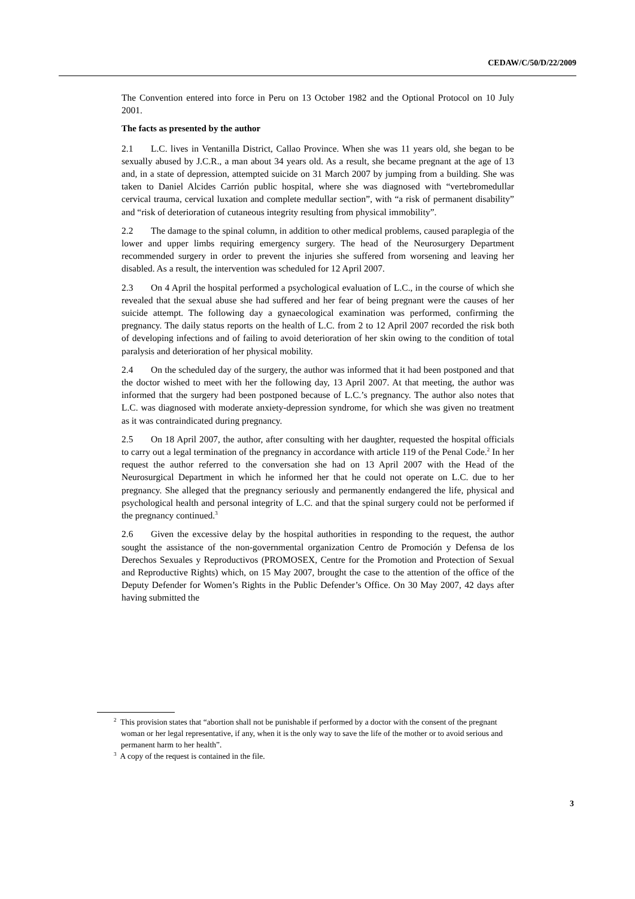CEDAW/C/50/D/22/2009
The Convention entered into force in Peru on 13 October 1982 and the Optional Protocol on 10 July 2001.
The facts as presented by the author
2.1 L.C. lives in Ventanilla District, Callao Province. When she was 11 years old, she began to be sexually abused by J.C.R., a man about 34 years old. As a result, she became pregnant at the age of 13 and, in a state of depression, attempted suicide on 31 March 2007 by jumping from a building. She was taken to Daniel Alcides Carrión public hospital, where she was diagnosed with “vertebromedullar cervical trauma, cervical luxation and complete medullar section”, with “a risk of permanent disability” and “risk of deterioration of cutaneous integrity resulting from physical immobility”.
2.2 The damage to the spinal column, in addition to other medical problems, caused paraplegia of the lower and upper limbs requiring emergency surgery. The head of the Neurosurgery Department recommended surgery in order to prevent the injuries she suffered from worsening and leaving her disabled. As a result, the intervention was scheduled for 12 April 2007.
2.3 On 4 April the hospital performed a psychological evaluation of L.C., in the course of which she revealed that the sexual abuse she had suffered and her fear of being pregnant were the causes of her suicide attempt. The following day a gynaecological examination was performed, confirming the pregnancy. The daily status reports on the health of L.C. from 2 to 12 April 2007 recorded the risk both of developing infections and of failing to avoid deterioration of her skin owing to the condition of total paralysis and deterioration of her physical mobility.
2.4 On the scheduled day of the surgery, the author was informed that it had been postponed and that the doctor wished to meet with her the following day, 13 April 2007. At that meeting, the author was informed that the surgery had been postponed because of L.C.’s pregnancy. The author also notes that L.C. was diagnosed with moderate anxiety-depression syndrome, for which she was given no treatment as it was contraindicated during pregnancy.
2.5 On 18 April 2007, the author, after consulting with her daughter, requested the hospital officials to carry out a legal termination of the pregnancy in accordance with article 119 of the Penal Code.<sup>2</sup> In her request the author referred to the conversation she had on 13 April 2007 with the Head of the Neurosurgical Department in which he informed her that he could not operate on L.C. due to her pregnancy. She alleged that the pregnancy seriously and permanently endangered the life, physical and psychological health and personal integrity of L.C. and that the spinal surgery could not be performed if the pregnancy continued.<sup>3</sup>
2.6 Given the excessive delay by the hospital authorities in responding to the request, the author sought the assistance of the non-governmental organization Centro de Promoción y Defensa de los Derechos Sexuales y Reproductivos (PROMOSEX, Centre for the Promotion and Protection of Sexual and Reproductive Rights) which, on 15 May 2007, brought the case to the attention of the office of the Deputy Defender for Women’s Rights in the Public Defender’s Office. On 30 May 2007, 42 days after having submitted the
<sup>2</sup> This provision states that “abortion shall not be punishable if performed by a doctor with the consent of the pregnant woman or her legal representative, if any, when it is the only way to save the life of the mother or to avoid serious and permanent harm to her health”.
<sup>3</sup> A copy of the request is contained in the file.
3